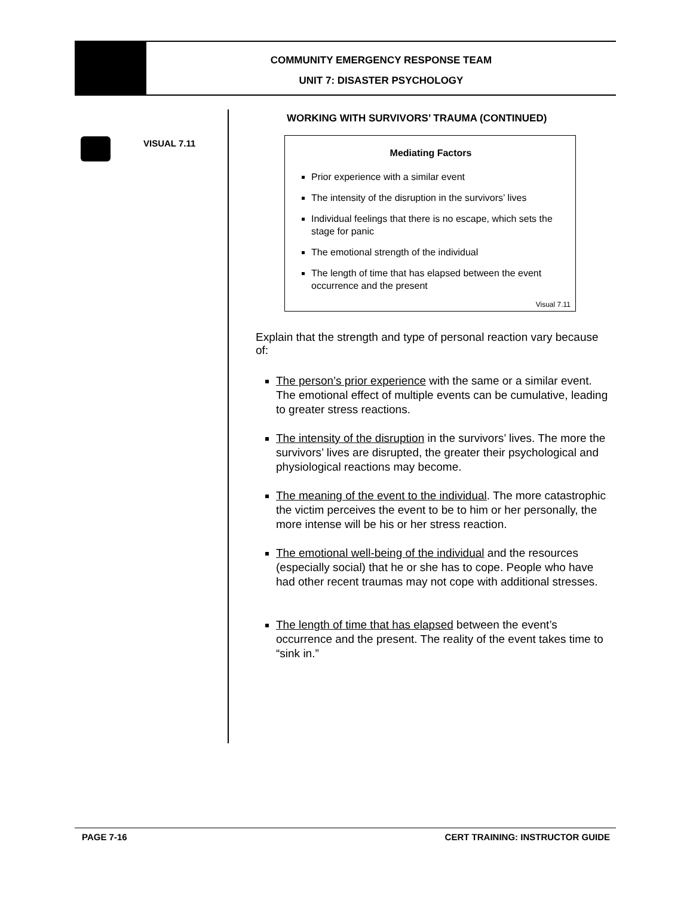COMMUNITY EMERGENCY RESPONSE TEAM
UNIT 7: DISASTER PSYCHOLOGY
VISUAL 7.11
WORKING WITH SURVIVORS’ TRAUMA (CONTINUED)
Mediating Factors
Prior experience with a similar event
The intensity of the disruption in the survivors’ lives
Individual feelings that there is no escape, which sets the stage for panic
The emotional strength of the individual
The length of time that has elapsed between the event occurrence and the present
Visual 7.11
Explain that the strength and type of personal reaction vary because of:
The person’s prior experience with the same or a similar event. The emotional effect of multiple events can be cumulative, leading to greater stress reactions.
The intensity of the disruption in the survivors’ lives. The more the survivors’ lives are disrupted, the greater their psychological and physiological reactions may become.
The meaning of the event to the individual. The more catastrophic the victim perceives the event to be to him or her personally, the more intense will be his or her stress reaction.
The emotional well-being of the individual and the resources (especially social) that he or she has to cope. People who have had other recent traumas may not cope with additional stresses.
The length of time that has elapsed between the event’s occurrence and the present. The reality of the event takes time to “sink in.”
PAGE 7-16 CERT TRAINING: INSTRUCTOR GUIDE